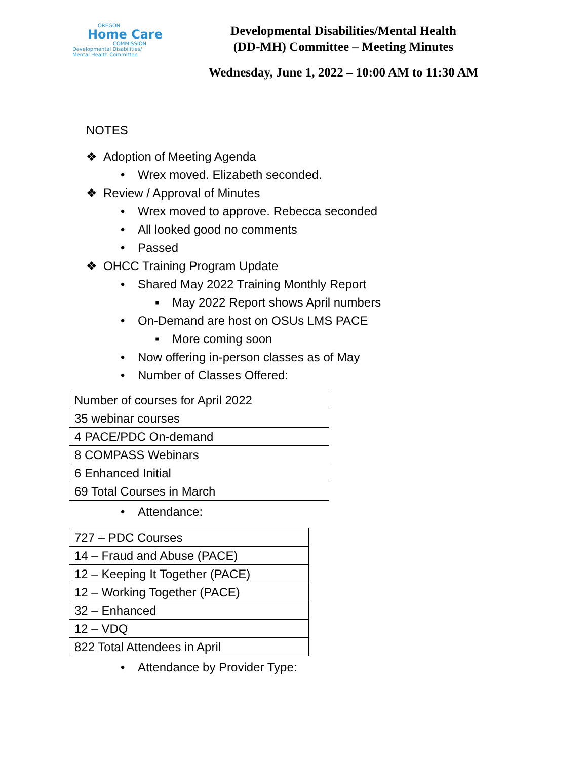OREGON
Home Care
COMMISSION
Developmental Disabilities/
Mental Health Committee
Developmental Disabilities/Mental Health
(DD-MH) Committee – Meeting Minutes
Wednesday, June 1, 2022 – 10:00 AM to 11:30 AM
NOTES
❖ Adoption of Meeting Agenda
• Wrex moved. Elizabeth seconded.
❖ Review / Approval of Minutes
• Wrex moved to approve. Rebecca seconded
• All looked good no comments
• Passed
❖ OHCC Training Program Update
• Shared May 2022 Training Monthly Report
▪ May 2022 Report shows April numbers
• On-Demand are host on OSUs LMS PACE
▪ More coming soon
• Now offering in-person classes as of May
• Number of Classes Offered:
| Number of courses for April 2022 |
| 35 webinar courses |
| 4 PACE/PDC On-demand |
| 8 COMPASS Webinars |
| 6 Enhanced Initial |
| 69 Total Courses in March |
• Attendance:
| 727 – PDC Courses |
| 14 – Fraud and Abuse (PACE) |
| 12 – Keeping It Together (PACE) |
| 12 – Working Together (PACE) |
| 32 – Enhanced |
| 12 – VDQ |
| 822 Total Attendees in April |
• Attendance by Provider Type: